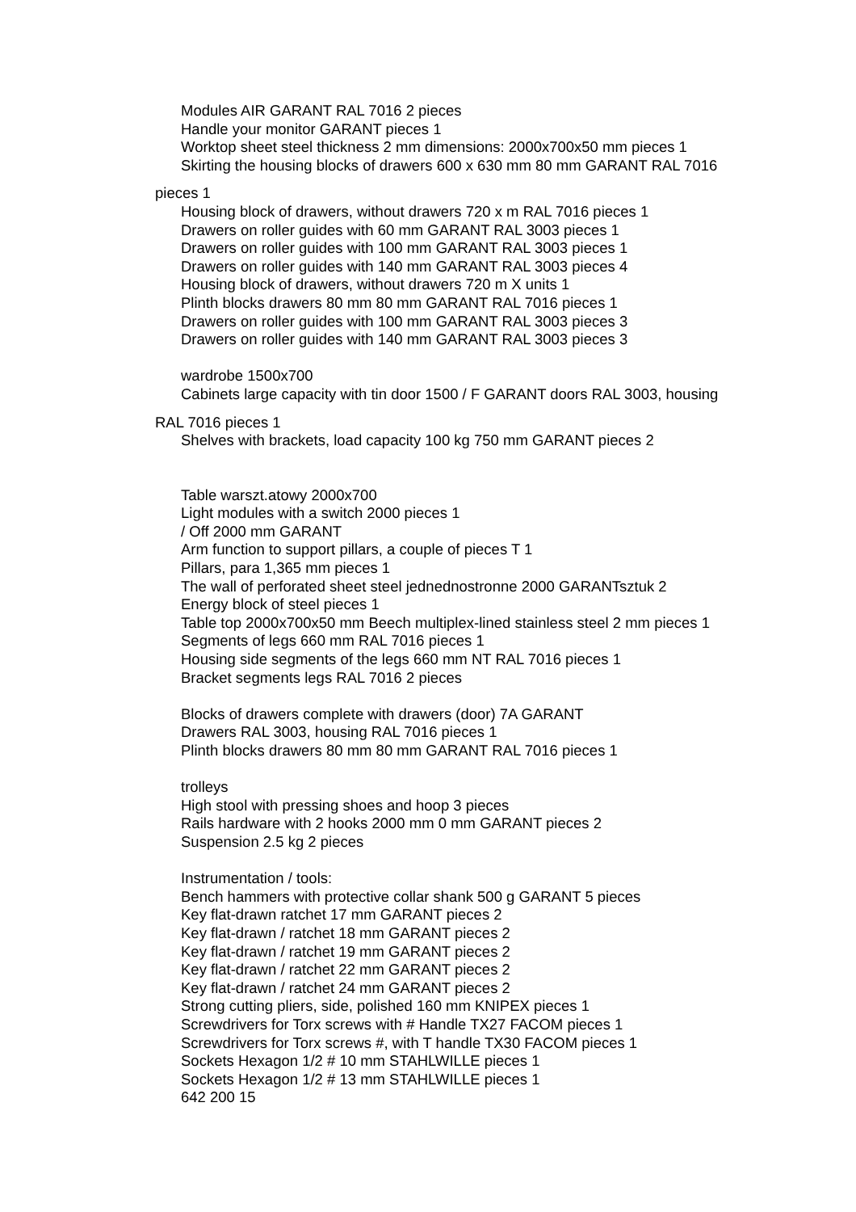Modules AIR GARANT RAL 7016 2 pieces
Handle your monitor GARANT pieces 1
Worktop sheet steel thickness 2 mm dimensions: 2000x700x50 mm pieces 1
Skirting the housing blocks of drawers 600 x 630 mm 80 mm GARANT RAL 7016
pieces 1
Housing block of drawers, without drawers 720 x m RAL 7016 pieces 1
Drawers on roller guides with 60 mm GARANT RAL 3003 pieces 1
Drawers on roller guides with 100 mm GARANT RAL 3003 pieces 1
Drawers on roller guides with 140 mm GARANT RAL 3003 pieces 4
Housing block of drawers, without drawers 720 m X units 1
Plinth blocks drawers 80 mm 80 mm GARANT RAL 7016 pieces 1
Drawers on roller guides with 100 mm GARANT RAL 3003 pieces 3
Drawers on roller guides with 140 mm GARANT RAL 3003 pieces 3
wardrobe 1500x700
Cabinets large capacity with tin door 1500 / F GARANT doors RAL 3003, housing
RAL 7016 pieces 1
Shelves with brackets, load capacity 100 kg 750 mm GARANT pieces 2
Table warszt.atowy 2000x700
Light modules with a switch 2000 pieces 1
/ Off 2000 mm GARANT
Arm function to support pillars, a couple of pieces T 1
Pillars, para 1,365 mm pieces 1
The wall of perforated sheet steel jednednostronne 2000 GARANTsztuk 2
Energy block of steel pieces 1
Table top 2000x700x50 mm Beech multiplex-lined stainless steel 2 mm pieces 1
Segments of legs 660 mm RAL 7016 pieces 1
Housing side segments of the legs 660 mm NT RAL 7016 pieces 1
Bracket segments legs RAL 7016 2 pieces
Blocks of drawers complete with drawers (door) 7A GARANT
Drawers RAL 3003, housing RAL 7016 pieces 1
Plinth blocks drawers 80 mm 80 mm GARANT RAL 7016 pieces 1
trolleys
High stool with pressing shoes and hoop 3 pieces
Rails hardware with 2 hooks 2000 mm 0 mm GARANT pieces 2
Suspension 2.5 kg 2 pieces
Instrumentation / tools:
Bench hammers with protective collar shank 500 g GARANT 5 pieces
Key flat-drawn ratchet 17 mm GARANT pieces 2
Key flat-drawn / ratchet 18 mm GARANT pieces 2
Key flat-drawn / ratchet 19 mm GARANT pieces 2
Key flat-drawn / ratchet 22 mm GARANT pieces 2
Key flat-drawn / ratchet 24 mm GARANT pieces 2
Strong cutting pliers, side, polished 160 mm KNIPEX pieces 1
Screwdrivers for Torx screws with # Handle TX27 FACOM pieces 1
Screwdrivers for Torx screws #, with T handle TX30 FACOM pieces 1
Sockets Hexagon 1/2 # 10 mm STAHLWILLE pieces 1
Sockets Hexagon 1/2 # 13 mm STAHLWILLE pieces 1
642 200 15